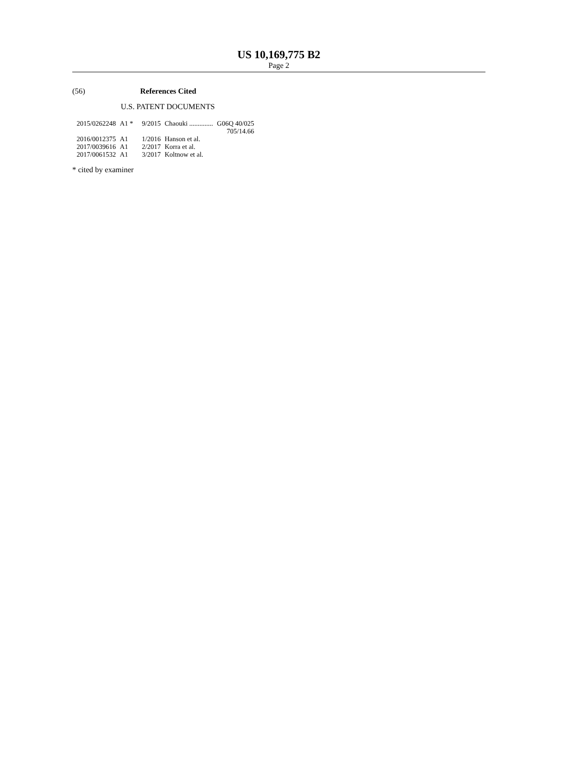US 10,169,775 B2
Page 2
(56) References Cited
U.S. PATENT DOCUMENTS
| 2015/0262248 | A1 * | 9/2015 | Chaouki .............. | G06Q 40/025 |
| | | | | 705/14.66 |
| 2016/0012375 | A1 | 1/2016 | Hanson et al. | |
| 2017/0039616 | A1 | 2/2017 | Korra et al. | |
| 2017/0061532 | A1 | 3/2017 | Koltnow et al. | |
* cited by examiner